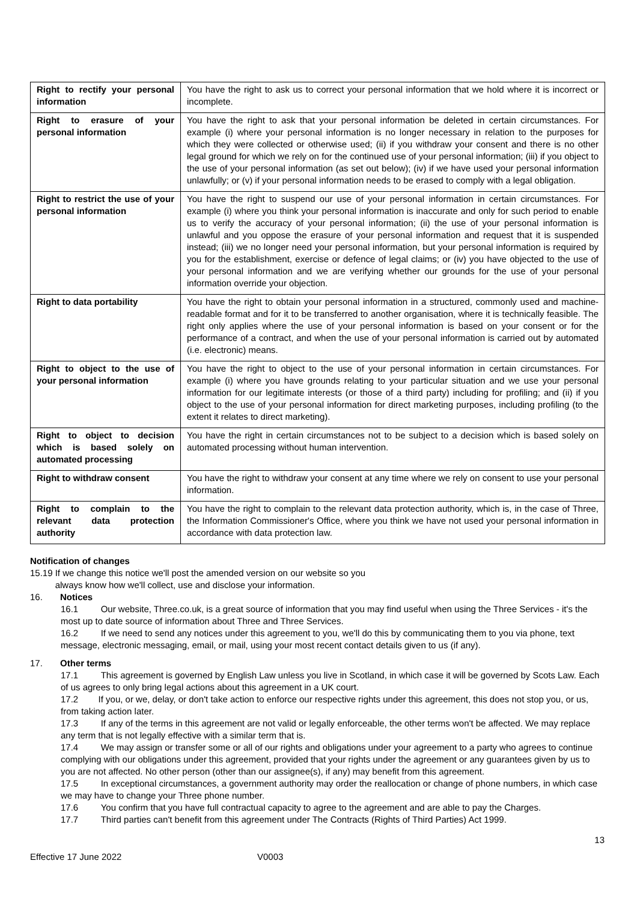| Right to rectify your personal information | You have the right to ask us to correct your personal information that we hold where it is incorrect or incomplete. |
| Right to erasure of your personal information | You have the right to ask that your personal information be deleted in certain circumstances. For example (i) where your personal information is no longer necessary in relation to the purposes for which they were collected or otherwise used; (ii) if you withdraw your consent and there is no other legal ground for which we rely on for the continued use of your personal information; (iii) if you object to the use of your personal information (as set out below); (iv) if we have used your personal information unlawfully; or (v) if your personal information needs to be erased to comply with a legal obligation. |
| Right to restrict the use of your personal information | You have the right to suspend our use of your personal information in certain circumstances. For example (i) where you think your personal information is inaccurate and only for such period to enable us to verify the accuracy of your personal information; (ii) the use of your personal information is unlawful and you oppose the erasure of your personal information and request that it is suspended instead; (iii) we no longer need your personal information, but your personal information is required by you for the establishment, exercise or defence of legal claims; or (iv) you have objected to the use of your personal information and we are verifying whether our grounds for the use of your personal information override your objection. |
| Right to data portability | You have the right to obtain your personal information in a structured, commonly used and machine-readable format and for it to be transferred to another organisation, where it is technically feasible. The right only applies where the use of your personal information is based on your consent or for the performance of a contract, and when the use of your personal information is carried out by automated (i.e. electronic) means. |
| Right to object to the use of your personal information | You have the right to object to the use of your personal information in certain circumstances. For example (i) where you have grounds relating to your particular situation and we use your personal information for our legitimate interests (or those of a third party) including for profiling; and (ii) if you object to the use of your personal information for direct marketing purposes, including profiling (to the extent it relates to direct marketing). |
| Right to object to decision which is based solely on automated processing | You have the right in certain circumstances not to be subject to a decision which is based solely on automated processing without human intervention. |
| Right to withdraw consent | You have the right to withdraw your consent at any time where we rely on consent to use your personal information. |
| Right to complain to the relevant data protection authority | You have the right to complain to the relevant data protection authority, which is, in the case of Three, the Information Commissioner's Office, where you think we have not used your personal information in accordance with data protection law. |
Notification of changes
15.19 If we change this notice we'll post the amended version on our website so you
always know how we'll collect, use and disclose your information.
16. Notices
16.1 Our website, Three.co.uk, is a great source of information that you may find useful when using the Three Services - it's the most up to date source of information about Three and Three Services.
16.2 If we need to send any notices under this agreement to you, we'll do this by communicating them to you via phone, text message, electronic messaging, email, or mail, using your most recent contact details given to us (if any).
17. Other terms
17.1 This agreement is governed by English Law unless you live in Scotland, in which case it will be governed by Scots Law. Each of us agrees to only bring legal actions about this agreement in a UK court.
17.2 If you, or we, delay, or don't take action to enforce our respective rights under this agreement, this does not stop you, or us, from taking action later.
17.3 If any of the terms in this agreement are not valid or legally enforceable, the other terms won't be affected. We may replace any term that is not legally effective with a similar term that is.
17.4 We may assign or transfer some or all of our rights and obligations under your agreement to a party who agrees to continue complying with our obligations under this agreement, provided that your rights under the agreement or any guarantees given by us to you are not affected. No other person (other than our assignee(s), if any) may benefit from this agreement.
17.5 In exceptional circumstances, a government authority may order the reallocation or change of phone numbers, in which case we may have to change your Three phone number.
17.6 You confirm that you have full contractual capacity to agree to the agreement and are able to pay the Charges.
17.7 Third parties can't benefit from this agreement under The Contracts (Rights of Third Parties) Act 1999.
13
Effective 17 June 2022 V0003